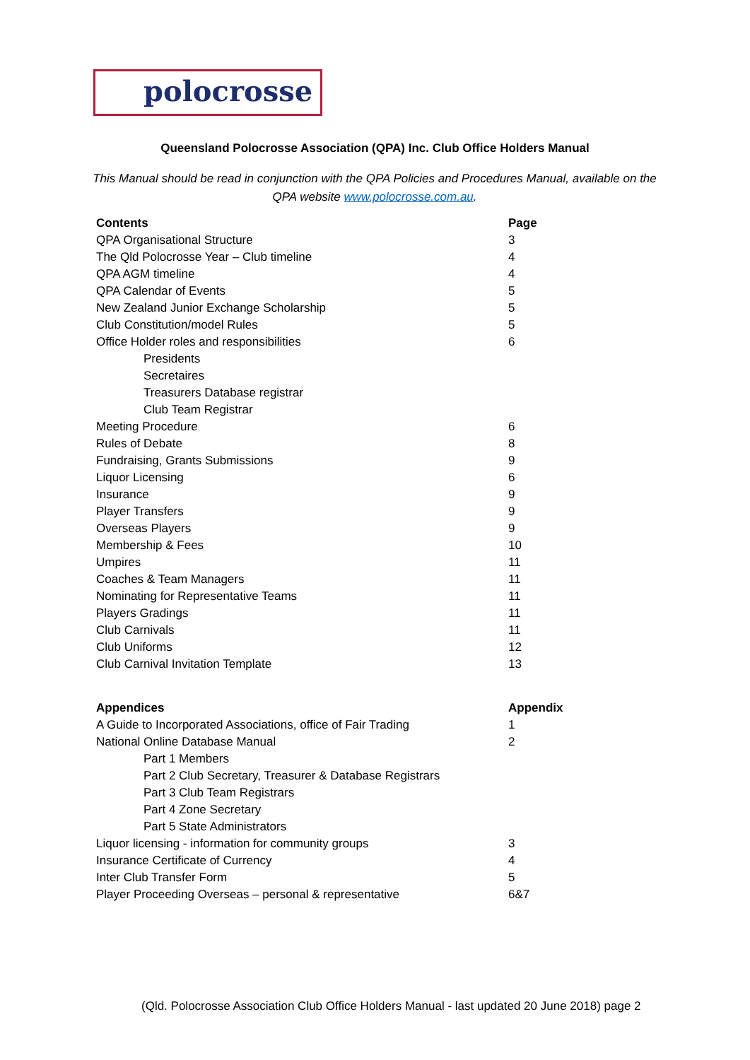polocrosse
Queensland Polocrosse Association (QPA) Inc. Club Office Holders Manual
This Manual should be read in conjunction with the QPA Policies and Procedures Manual, available on the QPA website www.polocrosse.com.au.
| Contents | Page |
| --- | --- |
| QPA Organisational Structure | 3 |
| The Qld Polocrosse Year – Club timeline | 4 |
| QPA AGM timeline | 4 |
| QPA Calendar of Events | 5 |
| New Zealand Junior Exchange Scholarship | 5 |
| Club Constitution/model Rules | 5 |
| Office Holder roles and responsibilities | 6 |
| Presidents | |
| Secretaires | |
| Treasurers Database registrar | |
| Club Team Registrar | |
| Meeting Procedure | 6 |
| Rules of Debate | 8 |
| Fundraising, Grants Submissions | 9 |
| Liquor Licensing | 6 |
| Insurance | 9 |
| Player Transfers | 9 |
| Overseas Players | 9 |
| Membership & Fees | 10 |
| Umpires | 11 |
| Coaches & Team Managers | 11 |
| Nominating for Representative Teams | 11 |
| Players Gradings | 11 |
| Club Carnivals | 11 |
| Club Uniforms | 12 |
| Club Carnival Invitation Template | 13 |
| Appendices | Appendix |
| --- | --- |
| A Guide to Incorporated Associations, office of Fair Trading | 1 |
| National Online Database Manual | 2 |
| Part 1 Members | |
| Part 2 Club Secretary, Treasurer & Database Registrars | |
| Part 3 Club Team Registrars | |
| Part 4 Zone Secretary | |
| Part 5 State Administrators | |
| Liquor licensing - information for community groups | 3 |
| Insurance Certificate of Currency | 4 |
| Inter Club Transfer Form | 5 |
| Player Proceeding Overseas – personal & representative | 6&7 |
(Qld. Polocrosse Association Club Office Holders Manual - last updated 20 June 2018) page 2